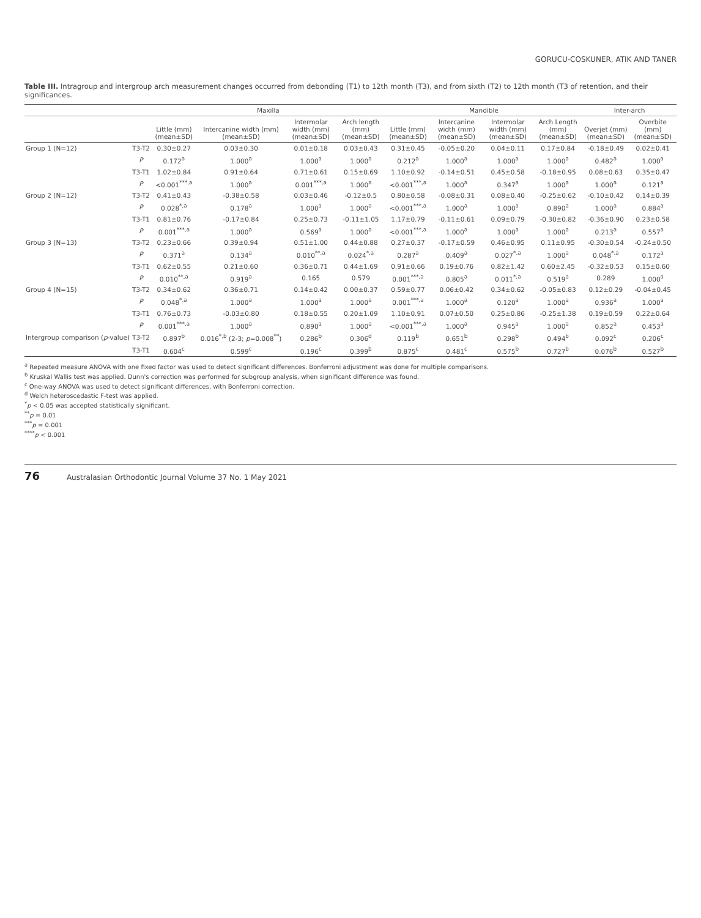GORUCU-COSKUNER, ATIK AND TANER
Table III. Intragroup and intergroup arch measurement changes occurred from debonding (T1) to 12th month (T3), and from sixth (T2) to 12th month (T3 of retention, and their significances.
| | | Maxilla | | | | Mandible | | | | Inter-arch | |
| --- | --- | --- | --- | --- | --- | --- | --- | --- | --- | --- | --- |
| | | Little (mm) (mean±SD) | Intercanine width (mm) (mean±SD) | Intermolar width (mm) (mean±SD) | Arch length (mm) (mean±SD) | Little (mm) (mean±SD) | Intercanine width (mm) (mean±SD) | Intermolar width (mm) (mean±SD) | Arch Length (mm) (mean±SD) | Overjet (mm) (mean±SD) | Overbite (mm) (mean±SD) |
| Group 1 (N=12) | T3-T2 | 0.30±0.27 | 0.03±0.30 | 0.01±0.18 | 0.03±0.43 | 0.31±0.45 | -0.05±0.20 | 0.04±0.11 | 0.17±0.84 | -0.18±0.49 | 0.02±0.41 |
| | P | 0.172<sup>a</sup> | 1.000<sup>a</sup> | 1.000<sup>a</sup> | 1.000<sup>a</sup> | 0.212<sup>a</sup> | 1.000<sup>a</sup> | 1.000<sup>a</sup> | 1.000<sup>a</sup> | 0.482<sup>a</sup> | 1.000<sup>a</sup> |
| | T3-T1 | 1.02±0.84 | 0.91±0.64 | 0.71±0.61 | 0.15±0.69 | 1.10±0.92 | -0.14±0.51 | 0.45±0.58 | -0.18±0.95 | 0.08±0.63 | 0.35±0.47 |
| | P | <0.001<sup>***,a</sup> | 1.000<sup>a</sup> | 0.001<sup>***,a</sup> | 1.000<sup>a</sup> | <0.001<sup>***,a</sup> | 1.000<sup>a</sup> | 0.347<sup>a</sup> | 1.000<sup>a</sup> | 1.000<sup>a</sup> | 0.121<sup>a</sup> |
| Group 2 (N=12) | T3-T2 | 0.41±0.43 | -0.38±0.58 | 0.03±0.46 | -0.12±0.5 | 0.80±0.58 | -0.08±0.31 | 0.08±0.40 | -0.25±0.62 | -0.10±0.42 | 0.14±0.39 |
| | P | 0.028<sup>*,a</sup> | 0.178<sup>a</sup> | 1.000<sup>a</sup> | 1.000<sup>a</sup> | <0.001<sup>***,a</sup> | 1.000<sup>a</sup> | 1.000<sup>a</sup> | 0.890<sup>a</sup> | 1.000<sup>a</sup> | 0.884<sup>a</sup> |
| | T3-T1 | 0.81±0.76 | -0.17±0.84 | 0.25±0.73 | -0.11±1.05 | 1.17±0.79 | -0.11±0.61 | 0.09±0.79 | -0.30±0.82 | -0.36±0.90 | 0.23±0.58 |
| | P | 0.001<sup>***,a</sup> | 1.000<sup>a</sup> | 0.569<sup>a</sup> | 1.000<sup>a</sup> | <0.001<sup>***,a</sup> | 1.000<sup>a</sup> | 1.000<sup>a</sup> | 1.000<sup>a</sup> | 0.213<sup>a</sup> | 0.557<sup>a</sup> |
| Group 3 (N=13) | T3-T2 | 0.23±0.66 | 0.39±0.94 | 0.51±1.00 | 0.44±0.88 | 0.27±0.37 | -0.17±0.59 | 0.46±0.95 | 0.11±0.95 | -0.30±0.54 | -0.24±0.50 |
| | P | 0.371<sup>a</sup> | 0.134<sup>a</sup> | 0.010<sup>**,a</sup> | 0.024<sup>*,a</sup> | 0.287<sup>a</sup> | 0.409<sup>a</sup> | 0.027<sup>*,a</sup> | 1.000<sup>a</sup> | 0.048<sup>*,a</sup> | 0.172<sup>a</sup> |
| | T3-T1 | 0.62±0.55 | 0.21±0.60 | 0.36±0.71 | 0.44±1.69 | 0.91±0.66 | 0.19±0.76 | 0.82±1.42 | 0.60±2.45 | -0.32±0.53 | 0.15±0.60 |
| | P | 0.010<sup>**,a</sup> | 0.919<sup>a</sup> | 0.165 | 0.579 | 0.001<sup>***,a</sup> | 0.805<sup>a</sup> | 0.011<sup>*,a</sup> | 0.519<sup>a</sup> | 0.289 | 1.000<sup>a</sup> |
| Group 4 (N=15) | T3-T2 | 0.34±0.62 | 0.36±0.71 | 0.14±0.42 | 0.00±0.37 | 0.59±0.77 | 0.06±0.42 | 0.34±0.62 | -0.05±0.83 | 0.12±0.29 | -0.04±0.45 |
| | P | 0.048<sup>*,a</sup> | 1.000<sup>a</sup> | 1.000<sup>a</sup> | 1.000<sup>a</sup> | 0.001<sup>***,a</sup> | 1.000<sup>a</sup> | 0.120<sup>a</sup> | 1.000<sup>a</sup> | 0.936<sup>a</sup> | 1.000<sup>a</sup> |
| | T3-T1 | 0.76±0.73 | -0.03±0.80 | 0.18±0.55 | 0.20±1.09 | 1.10±0.91 | 0.07±0.50 | 0.25±0.86 | -0.25±1.38 | 0.19±0.59 | 0.22±0.64 |
| | P | 0.001<sup>***,a</sup> | 1.000<sup>a</sup> | 0.890<sup>a</sup> | 1.000<sup>a</sup> | <0.001<sup>***,a</sup> | 1.000<sup>a</sup> | 0.945<sup>a</sup> | 1.000<sup>a</sup> | 0.852<sup>a</sup> | 0.453<sup>a</sup> |
| Intergroup comparison ( p -value) | T3-T2 | 0.897<sup>b</sup> | 0.016<sup>*,b</sup> (2-3; p =0.008<sup>**</sup>) | 0.286<sup>b</sup> | 0.306<sup>d</sup> | 0.119<sup>b</sup> | 0.651<sup>b</sup> | 0.298<sup>b</sup> | 0.494<sup>b</sup> | 0.092<sup>c</sup> | 0.206<sup>c</sup> |
| | T3-T1 | 0.604<sup>c</sup> | 0.599<sup>c</sup> | 0.196<sup>c</sup> | 0.399<sup>b</sup> | 0.875<sup>c</sup> | 0.481<sup>c</sup> | 0.575<sup>b</sup> | 0.727<sup>b</sup> | 0.076<sup>b</sup> | 0.527<sup>b</sup> |
<sup>a</sup> Repeated measure ANOVA with one fixed factor was used to detect significant differences. Bonferroni adjustment was done for multiple comparisons.
<sup>b</sup> Kruskal Wallis test was applied. Dunn's correction was performed for subgroup analysis, when significant difference was found.
<sup>c</sup> One-way ANOVA was used to detect significant differences, with Bonferroni correction.
<sup>d</sup> Welch heteroscedastic F-test was applied.
<sup>*</sup> p < 0.05 was accepted statistically significant.
<sup>**</sup> p = 0.01
<sup>***</sup> p = 0.001
<sup>****</sup>p < 0.001
76 Australasian Orthodontic Journal Volume 37 No. 1 May 2021